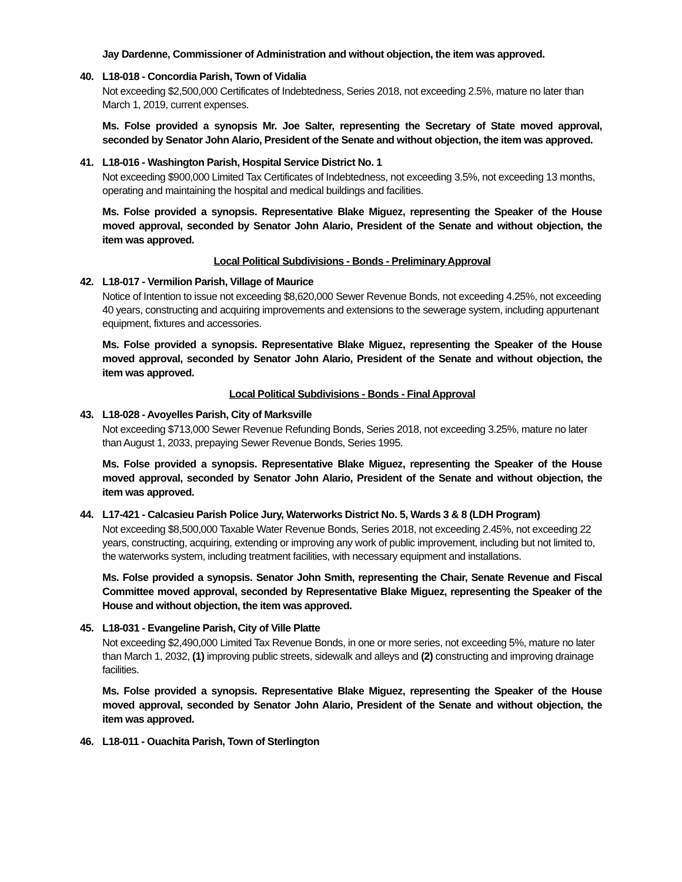Jay Dardenne, Commissioner of Administration and without objection, the item was approved.
40. L18-018 - Concordia Parish, Town of Vidalia
Not exceeding $2,500,000 Certificates of Indebtedness, Series 2018, not exceeding 2.5%, mature no later than March 1, 2019, current expenses.
Ms. Folse provided a synopsis Mr. Joe Salter, representing the Secretary of State moved approval, seconded by Senator John Alario, President of the Senate and without objection, the item was approved.
41. L18-016 - Washington Parish, Hospital Service District No. 1
Not exceeding $900,000 Limited Tax Certificates of Indebtedness, not exceeding 3.5%, not exceeding 13 months, operating and maintaining the hospital and medical buildings and facilities.
Ms. Folse provided a synopsis. Representative Blake Miguez, representing the Speaker of the House moved approval, seconded by Senator John Alario, President of the Senate and without objection, the item was approved.
Local Political Subdivisions - Bonds - Preliminary Approval
42. L18-017 - Vermilion Parish, Village of Maurice
Notice of Intention to issue not exceeding $8,620,000 Sewer Revenue Bonds, not exceeding 4.25%, not exceeding 40 years, constructing and acquiring improvements and extensions to the sewerage system, including appurtenant equipment, fixtures and accessories.
Ms. Folse provided a synopsis. Representative Blake Miguez, representing the Speaker of the House moved approval, seconded by Senator John Alario, President of the Senate and without objection, the item was approved.
Local Political Subdivisions - Bonds - Final Approval
43. L18-028 - Avoyelles Parish, City of Marksville
Not exceeding $713,000 Sewer Revenue Refunding Bonds, Series 2018, not exceeding 3.25%, mature no later than August 1, 2033, prepaying Sewer Revenue Bonds, Series 1995.
Ms. Folse provided a synopsis. Representative Blake Miguez, representing the Speaker of the House moved approval, seconded by Senator John Alario, President of the Senate and without objection, the item was approved.
44. L17-421 - Calcasieu Parish Police Jury, Waterworks District No. 5, Wards 3 & 8 (LDH Program)
Not exceeding $8,500,000 Taxable Water Revenue Bonds, Series 2018, not exceeding 2.45%, not exceeding 22 years, constructing, acquiring, extending or improving any work of public improvement, including but not limited to, the waterworks system, including treatment facilities, with necessary equipment and installations.
Ms. Folse provided a synopsis. Senator John Smith, representing the Chair, Senate Revenue and Fiscal Committee moved approval, seconded by Representative Blake Miguez, representing the Speaker of the House and without objection, the item was approved.
45. L18-031 - Evangeline Parish, City of Ville Platte
Not exceeding $2,490,000 Limited Tax Revenue Bonds, in one or more series, not exceeding 5%, mature no later than March 1, 2032, (1) improving public streets, sidewalk and alleys and (2) constructing and improving drainage facilities.
Ms. Folse provided a synopsis. Representative Blake Miguez, representing the Speaker of the House moved approval, seconded by Senator John Alario, President of the Senate and without objection, the item was approved.
46. L18-011 - Ouachita Parish, Town of Sterlington